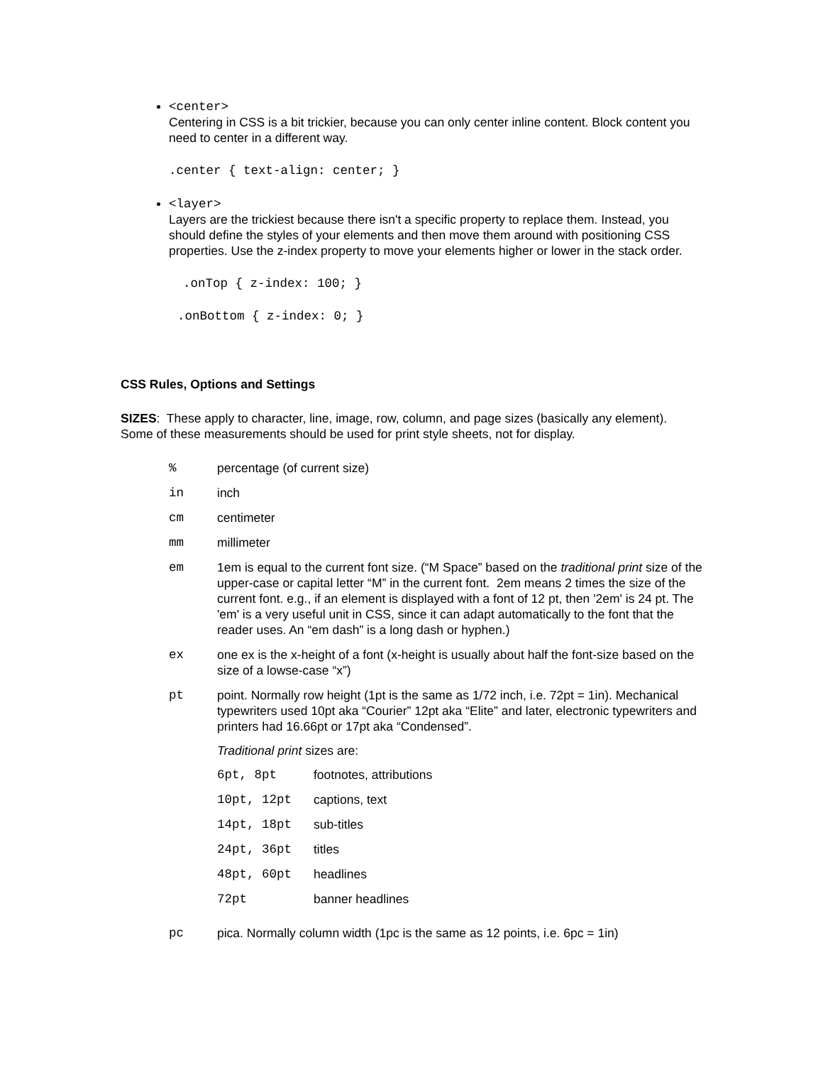<center>
Centering in CSS is a bit trickier, because you can only center inline content. Block content you need to center in a different way.
.center { text-align: center; }
<layer>
Layers are the trickiest because there isn't a specific property to replace them. Instead, you should define the styles of your elements and then move them around with positioning CSS properties. Use the z-index property to move your elements higher or lower in the stack order.
.onTop { z-index: 100; }
.onBottom { z-index: 0; }
CSS Rules, Options and Settings
SIZES: These apply to character, line, image, row, column, and page sizes (basically any element). Some of these measurements should be used for print style sheets, not for display.
| % | percentage (of current size) |
| in | inch |
| cm | centimeter |
| mm | millimeter |
| em | 1em is equal to the current font size. (“M Space” based on the traditional print size of the upper-case or capital letter “M” in the current font. 2em means 2 times the size of the current font. e.g., if an element is displayed with a font of 12 pt, then '2em' is 24 pt. The 'em' is a very useful unit in CSS, since it can adapt automatically to the font that the reader uses. An “em dash” is a long dash or hyphen.) |
| ex | one ex is the x-height of a font (x-height is usually about half the font-size based on the size of a lowse-case “x”) |
| pt | point. Normally row height (1pt is the same as 1/72 inch, i.e. 72pt = 1in). Mechanical typewriters used 10pt aka “Courier” 12pt aka “Elite” and later, electronic typewriters and printers had 16.66pt or 17pt aka “Condensed”. Traditional print sizes are: / 6pt, 8pt / footnotes, attributions / / 10pt, 12pt / captions, text / / 14pt, 18pt / sub-titles / / 24pt, 36pt / titles / / 48pt, 60pt / headlines / / 72pt / banner headlines / |
| pc | pica. Normally column width (1pc is the same as 12 points, i.e. 6pc = 1in) |